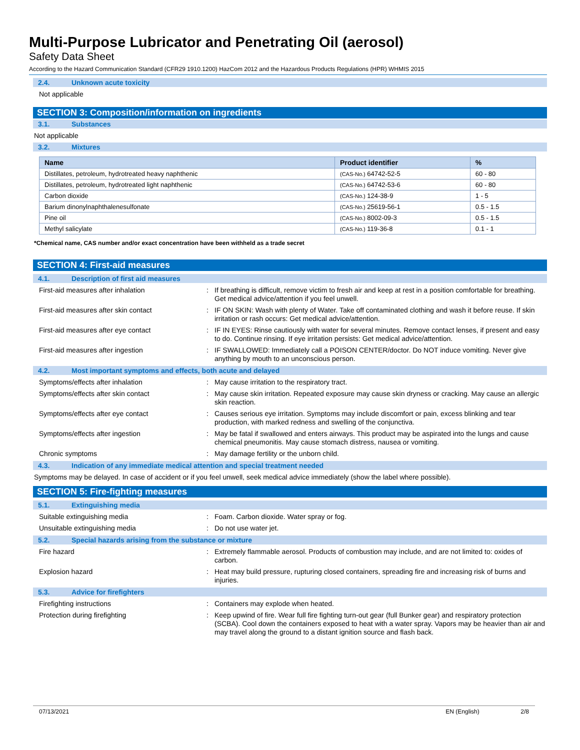Multi-Purpose Lubricator and Penetrating Oil (aerosol)
Safety Data Sheet
According to the Hazard Communication Standard (CFR29 1910.1200) HazCom 2012 and the Hazardous Products Regulations (HPR) WHMIS 2015
2.4. Unknown acute toxicity
Not applicable
SECTION 3: Composition/information on ingredients
3.1. Substances
Not applicable
3.2. Mixtures
| Name | Product identifier | % |
| --- | --- | --- |
| Distillates, petroleum, hydrotreated heavy naphthenic | (CAS-No.) 64742-52-5 | 60 - 80 |
| Distillates, petroleum, hydrotreated light naphthenic | (CAS-No.) 64742-53-6 | 60 - 80 |
| Carbon dioxide | (CAS-No.) 124-38-9 | 1 - 5 |
| Barium dinonylnaphthalenesulfonate | (CAS-No.) 25619-56-1 | 0.5 - 1.5 |
| Pine oil | (CAS-No.) 8002-09-3 | 0.5 - 1.5 |
| Methyl salicylate | (CAS-No.) 119-36-8 | 0.1 - 1 |
*Chemical name, CAS number and/or exact concentration have been withheld as a trade secret
SECTION 4: First-aid measures
4.1. Description of first aid measures
First-aid measures after inhalation :
If breathing is difficult, remove victim to fresh air and keep at rest in a position comfortable for breathing. Get medical advice/attention if you feel unwell.
First-aid measures after skin contact :
IF ON SKIN: Wash with plenty of Water. Take off contaminated clothing and wash it before reuse. If skin irritation or rash occurs: Get medical advice/attention.
First-aid measures after eye contact :
IF IN EYES: Rinse cautiously with water for several minutes. Remove contact lenses, if present and easy to do. Continue rinsing. If eye irritation persists: Get medical advice/attention.
First-aid measures after ingestion :
IF SWALLOWED: Immediately call a POISON CENTER/doctor. Do NOT induce vomiting. Never give anything by mouth to an unconscious person.
4.2. Most important symptoms and effects, both acute and delayed
Symptoms/effects after inhalation :
May cause irritation to the respiratory tract.
Symptoms/effects after skin contact :
May cause skin irritation. Repeated exposure may cause skin dryness or cracking. May cause an allergic skin reaction.
Symptoms/effects after eye contact :
Causes serious eye irritation. Symptoms may include discomfort or pain, excess blinking and tear production, with marked redness and swelling of the conjunctiva.
Symptoms/effects after ingestion :
May be fatal if swallowed and enters airways. This product may be aspirated into the lungs and cause chemical pneumonitis. May cause stomach distress, nausea or vomiting.
Chronic symptoms :
May damage fertility or the unborn child.
4.3. Indication of any immediate medical attention and special treatment needed
Symptoms may be delayed. In case of accident or if you feel unwell, seek medical advice immediately (show the label where possible).
SECTION 5: Fire-fighting measures
5.1. Extinguishing media
Suitable extinguishing media :
Foam. Carbon dioxide. Water spray or fog.
Unsuitable extinguishing media :
Do not use water jet.
5.2. Special hazards arising from the substance or mixture
Fire hazard :
Extremely flammable aerosol. Products of combustion may include, and are not limited to: oxides of carbon.
Explosion hazard :
Heat may build pressure, rupturing closed containers, spreading fire and increasing risk of burns and injuries.
5.3. Advice for firefighters
Firefighting instructions :
Containers may explode when heated.
Protection during firefighting :
Keep upwind of fire. Wear full fire fighting turn-out gear (full Bunker gear) and respiratory protection (SCBA). Cool down the containers exposed to heat with a water spray. Vapors may be heavier than air and may travel along the ground to a distant ignition source and flash back.
07/13/2021 EN (English) 2/8